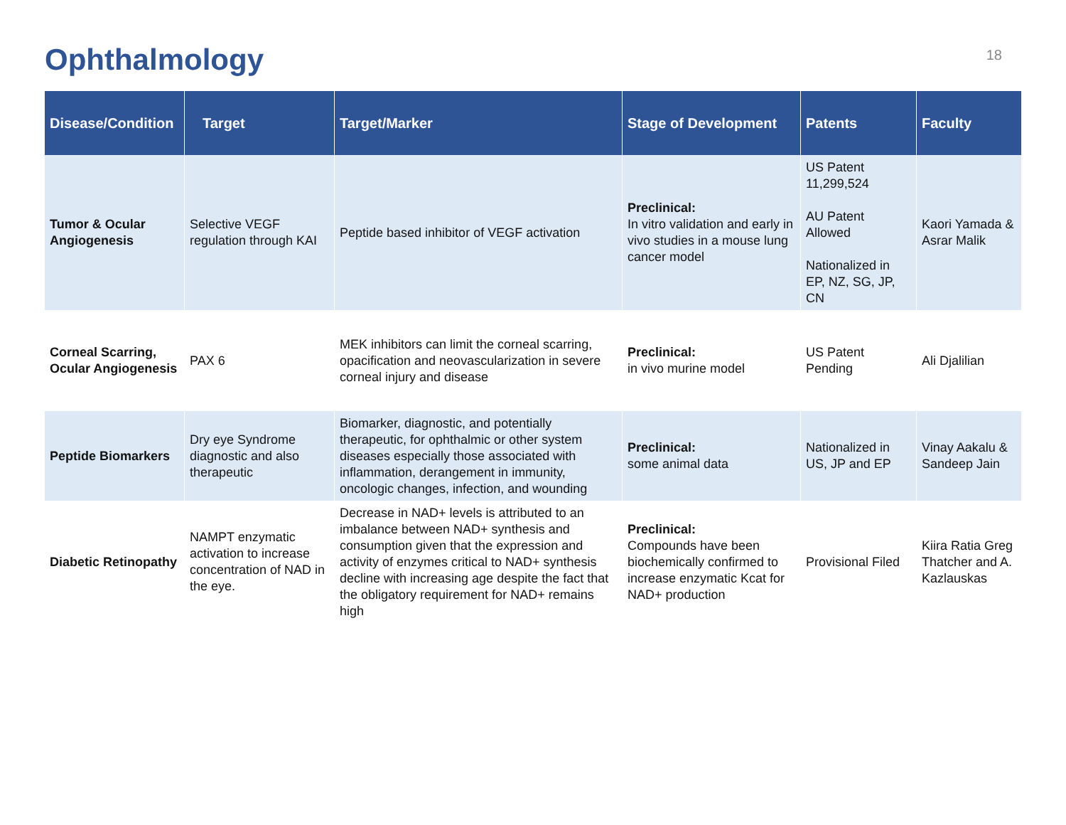Ophthalmology
18
| Disease/Condition | Target | Target/Marker | Stage of Development | Patents | Faculty |
| --- | --- | --- | --- | --- | --- |
| Tumor & Ocular Angiogenesis | Selective VEGF regulation through KAI | Peptide based inhibitor of VEGF activation | Preclinical: In vitro validation and early in vivo studies in a mouse lung cancer model | US Patent 11,299,524 AU Patent Allowed Nationalized in EP, NZ, SG, JP, CN | Kaori Yamada & Asrar Malik |
| Corneal Scarring, Ocular Angiogenesis | PAX 6 | MEK inhibitors can limit the corneal scarring, opacification and neovascularization in severe corneal injury and disease | Preclinical: in vivo murine model | US Patent Pending | Ali Djalilian |
| Peptide Biomarkers | Dry eye Syndrome diagnostic and also therapeutic | Biomarker, diagnostic, and potentially therapeutic, for ophthalmic or other system diseases especially those associated with inflammation, derangement in immunity, oncologic changes, infection, and wounding | Preclinical: some animal data | Nationalized in US, JP and EP | Vinay Aakalu & Sandeep Jain |
| Diabetic Retinopathy | NAMPT enzymatic activation to increase concentration of NAD in the eye. | Decrease in NAD+ levels is attributed to an imbalance between NAD+ synthesis and consumption given that the expression and activity of enzymes critical to NAD+ synthesis decline with increasing age despite the fact that the obligatory requirement for NAD+ remains high | Preclinical: Compounds have been biochemically confirmed to increase enzymatic Kcat for NAD+ production | Provisional Filed | Kiira Ratia Greg Thatcher and A. Kazlauskas |